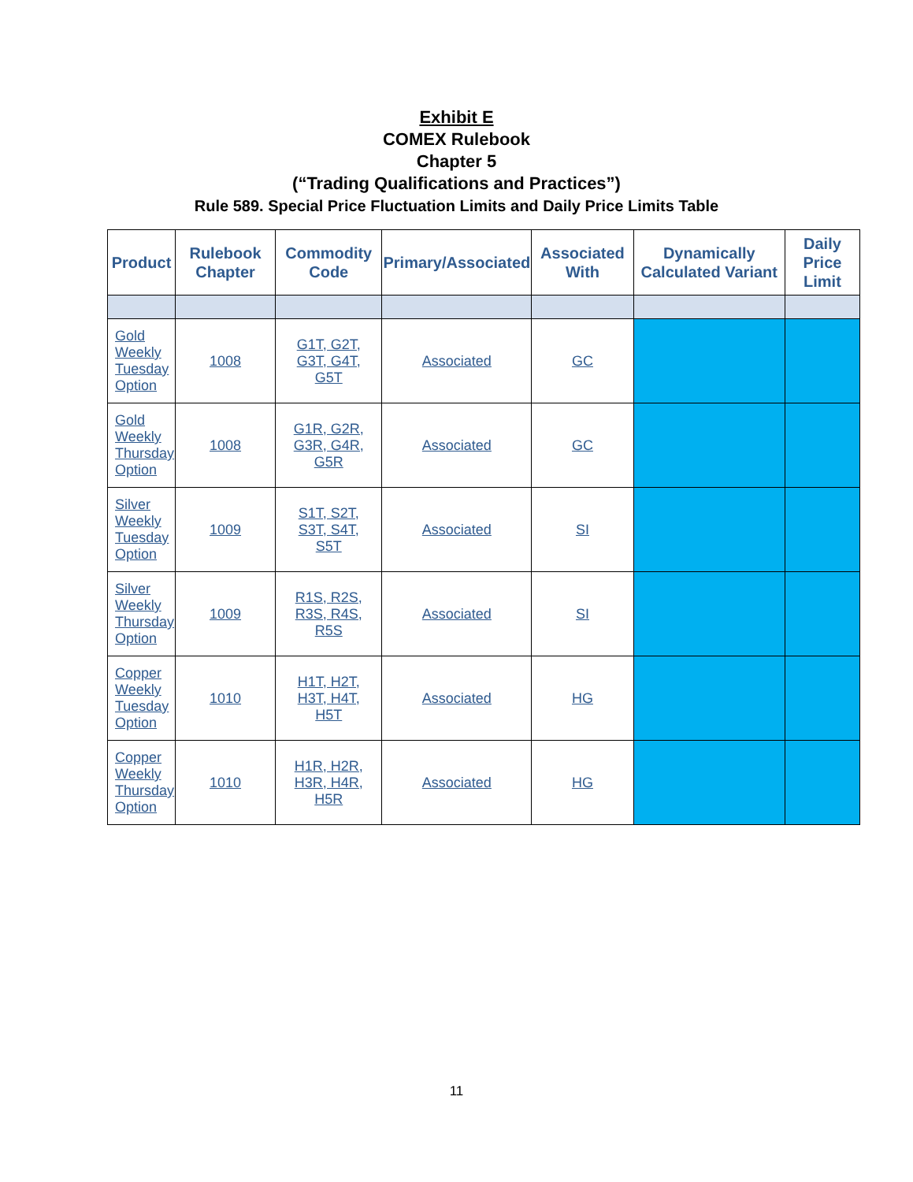Exhibit E
COMEX Rulebook
Chapter 5
(“Trading Qualifications and Practices”)
Rule 589. Special Price Fluctuation Limits and Daily Price Limits Table
| Product | Rulebook Chapter | Commodity Code | Primary/Associated | Associated With | Dynamically Calculated Variant | Daily Price Limit |
| --- | --- | --- | --- | --- | --- | --- |
| Gold Weekly Tuesday Option | 1008 | G1T, G2T, G3T, G4T, G5T | Associated | GC | | |
| Gold Weekly Thursday Option | 1008 | G1R, G2R, G3R, G4R, G5R | Associated | GC | | |
| Silver Weekly Tuesday Option | 1009 | S1T, S2T, S3T, S4T, S5T | Associated | SI | | |
| Silver Weekly Thursday Option | 1009 | R1S, R2S, R3S, R4S, R5S | Associated | SI | | |
| Copper Weekly Tuesday Option | 1010 | H1T, H2T, H3T, H4T, H5T | Associated | HG | | |
| Copper Weekly Thursday Option | 1010 | H1R, H2R, H3R, H4R, H5R | Associated | HG | | |
11